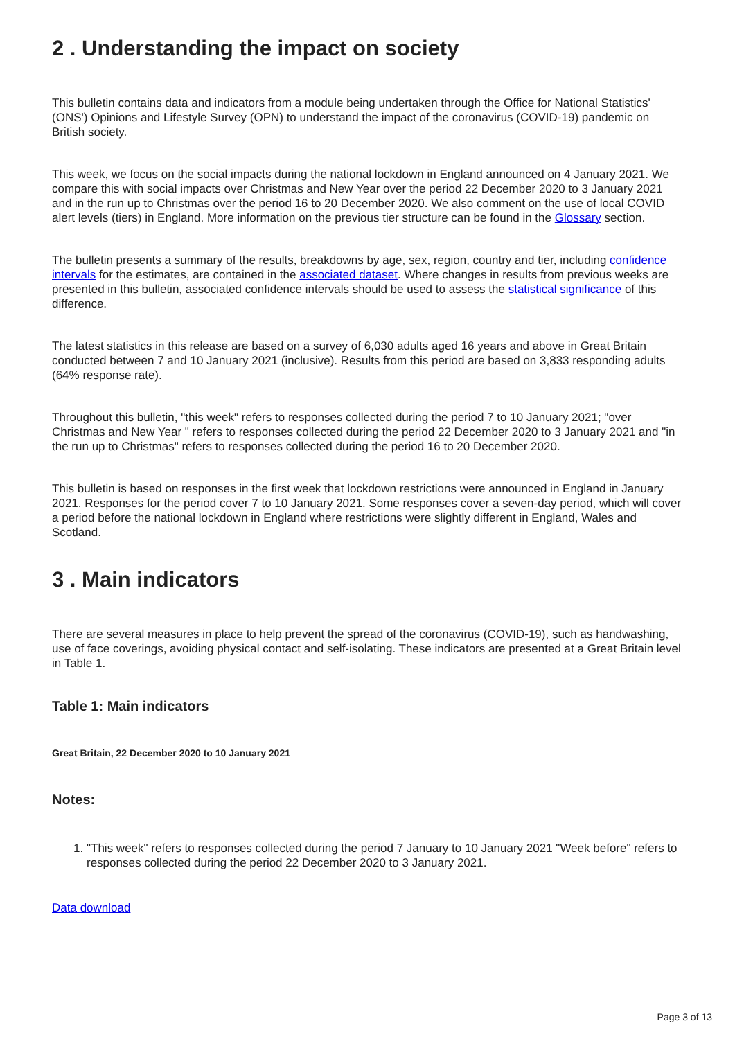2 . Understanding the impact on society
This bulletin contains data and indicators from a module being undertaken through the Office for National Statistics' (ONS') Opinions and Lifestyle Survey (OPN) to understand the impact of the coronavirus (COVID-19) pandemic on British society.
This week, we focus on the social impacts during the national lockdown in England announced on 4 January 2021. We compare this with social impacts over Christmas and New Year over the period 22 December 2020 to 3 January 2021 and in the run up to Christmas over the period 16 to 20 December 2020. We also comment on the use of local COVID alert levels (tiers) in England. More information on the previous tier structure can be found in the Glossary section.
The bulletin presents a summary of the results, breakdowns by age, sex, region, country and tier, including confidence intervals for the estimates, are contained in the associated dataset. Where changes in results from previous weeks are presented in this bulletin, associated confidence intervals should be used to assess the statistical significance of this difference.
The latest statistics in this release are based on a survey of 6,030 adults aged 16 years and above in Great Britain conducted between 7 and 10 January 2021 (inclusive). Results from this period are based on 3,833 responding adults (64% response rate).
Throughout this bulletin, "this week" refers to responses collected during the period 7 to 10 January 2021; "over Christmas and New Year " refers to responses collected during the period 22 December 2020 to 3 January 2021 and "in the run up to Christmas" refers to responses collected during the period 16 to 20 December 2020.
This bulletin is based on responses in the first week that lockdown restrictions were announced in England in January 2021. Responses for the period cover 7 to 10 January 2021. Some responses cover a seven-day period, which will cover a period before the national lockdown in England where restrictions were slightly different in England, Wales and Scotland.
3 . Main indicators
There are several measures in place to help prevent the spread of the coronavirus (COVID-19), such as handwashing, use of face coverings, avoiding physical contact and self-isolating. These indicators are presented at a Great Britain level in Table 1.
Table 1: Main indicators
Great Britain, 22 December 2020 to 10 January 2021
Notes:
1. "This week" refers to responses collected during the period 7 January to 10 January 2021 "Week before" refers to responses collected during the period 22 December 2020 to 3 January 2021.
Data download
Page 3 of 13